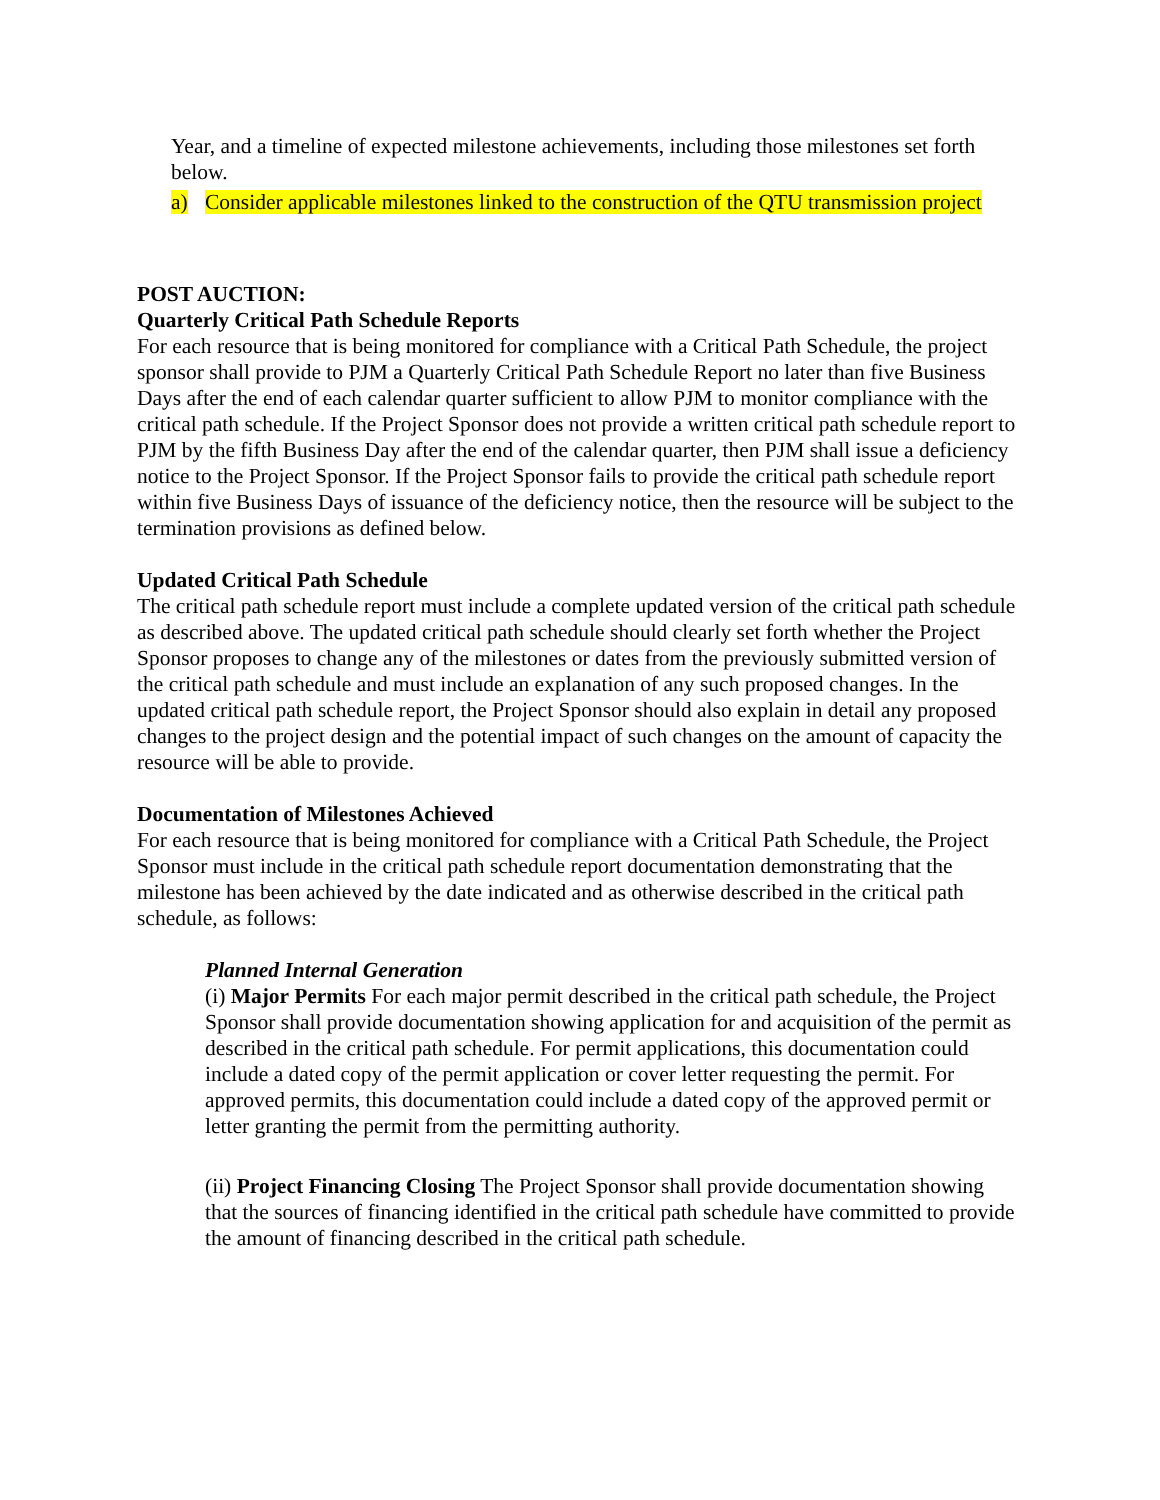Year, and a timeline of expected milestone achievements, including those milestones set forth below.
a) Consider applicable milestones linked to the construction of the QTU transmission project
POST AUCTION:
Quarterly Critical Path Schedule Reports
For each resource that is being monitored for compliance with a Critical Path Schedule, the project sponsor shall provide to PJM a Quarterly Critical Path Schedule Report no later than five Business Days after the end of each calendar quarter sufficient to allow PJM to monitor compliance with the critical path schedule. If the Project Sponsor does not provide a written critical path schedule report to PJM by the fifth Business Day after the end of the calendar quarter, then PJM shall issue a deficiency notice to the Project Sponsor. If the Project Sponsor fails to provide the critical path schedule report within five Business Days of issuance of the deficiency notice, then the resource will be subject to the termination provisions as defined below.
Updated Critical Path Schedule
The critical path schedule report must include a complete updated version of the critical path schedule as described above. The updated critical path schedule should clearly set forth whether the Project Sponsor proposes to change any of the milestones or dates from the previously submitted version of the critical path schedule and must include an explanation of any such proposed changes. In the updated critical path schedule report, the Project Sponsor should also explain in detail any proposed changes to the project design and the potential impact of such changes on the amount of capacity the resource will be able to provide.
Documentation of Milestones Achieved
For each resource that is being monitored for compliance with a Critical Path Schedule, the Project Sponsor must include in the critical path schedule report documentation demonstrating that the milestone has been achieved by the date indicated and as otherwise described in the critical path schedule, as follows:
Planned Internal Generation
(i) Major Permits For each major permit described in the critical path schedule, the Project Sponsor shall provide documentation showing application for and acquisition of the permit as described in the critical path schedule. For permit applications, this documentation could include a dated copy of the permit application or cover letter requesting the permit. For approved permits, this documentation could include a dated copy of the approved permit or letter granting the permit from the permitting authority.
(ii) Project Financing Closing The Project Sponsor shall provide documentation showing that the sources of financing identified in the critical path schedule have committed to provide the amount of financing described in the critical path schedule.